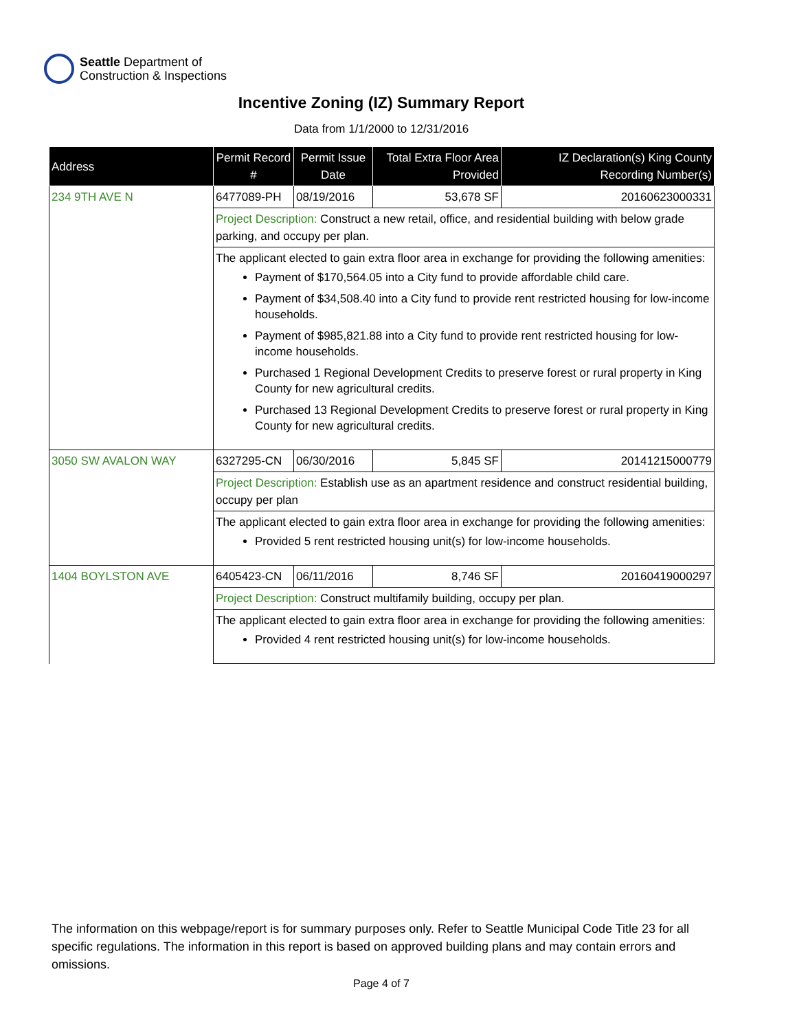Seattle Department of
Construction & Inspections
Incentive Zoning (IZ) Summary Report
Data from 1/1/2000 to 12/31/2016
| Address | Permit Record # | Permit Issue Date | Total Extra Floor Area Provided | IZ Declaration(s) King County Recording Number(s) |
| --- | --- | --- | --- | --- |
| 234 9TH AVE N | 6477089-PH | 08/19/2016 | 53,678 SF | 20160623000331 |
| | Project Description: Construct a new retail, office, and residential building with below grade parking, and occupy per plan. | | | |
| | The applicant elected to gain extra floor area in exchange for providing the following amenities: Payment of $170,564.05 into a City fund to provide affordable child care. Payment of $34,508.40 into a City fund to provide rent restricted housing for low-income households. Payment of $985,821.88 into a City fund to provide rent restricted housing for low-income households. Purchased 1 Regional Development Credits to preserve forest or rural property in King County for new agricultural credits. Purchased 13 Regional Development Credits to preserve forest or rural property in King County for new agricultural credits. | | | |
| 3050 SW AVALON WAY | 6327295-CN | 06/30/2016 | 5,845 SF | 20141215000779 |
| | Project Description: Establish use as an apartment residence and construct residential building, occupy per plan | | | |
| | The applicant elected to gain extra floor area in exchange for providing the following amenities: Provided 5 rent restricted housing unit(s) for low-income households. | | | |
| 1404 BOYLSTON AVE | 6405423-CN | 06/11/2016 | 8,746 SF | 20160419000297 |
| | Project Description: Construct multifamily building, occupy per plan. | | | |
| | The applicant elected to gain extra floor area in exchange for providing the following amenities: Provided 4 rent restricted housing unit(s) for low-income households. | | | |
The information on this webpage/report is for summary purposes only. Refer to Seattle Municipal Code Title 23 for all specific regulations. The information in this report is based on approved building plans and may contain errors and omissions.
Page 4 of 7